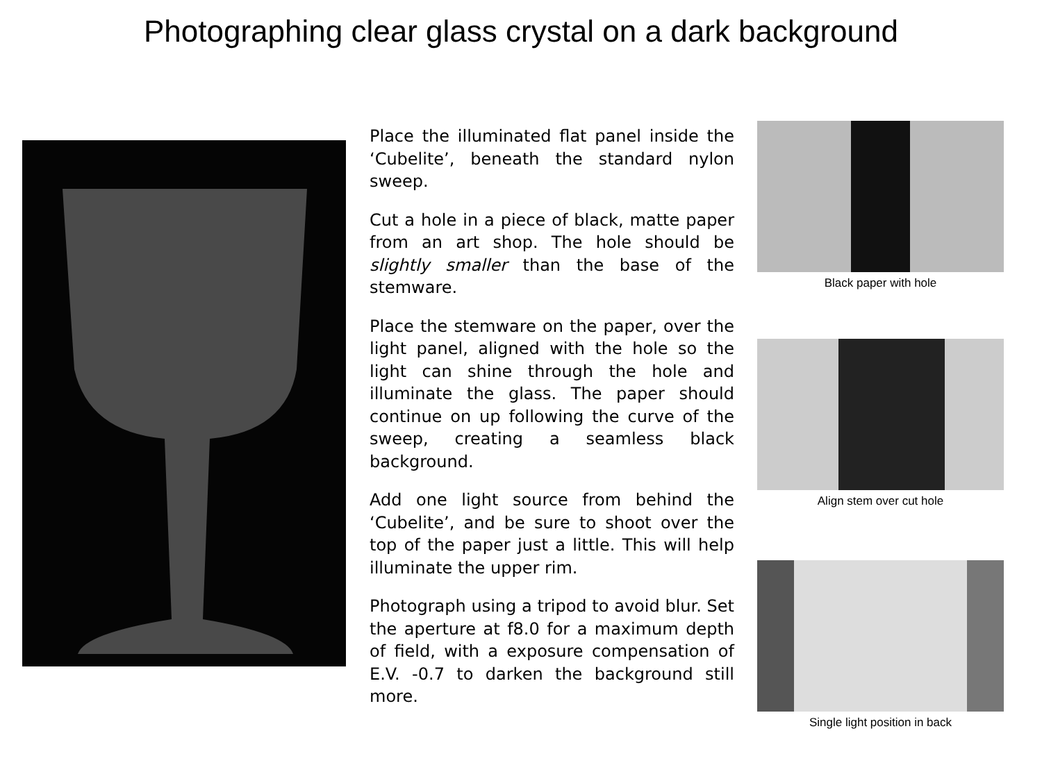Photographing clear glass crystal on a dark background
Place the illuminated flat panel inside the ‘Cubelite’, beneath the standard nylon sweep.
Cut a hole in a piece of black, matte paper from an art shop. The hole should be slightly smaller than the base of the stemware.
Place the stemware on the paper, over the light panel, aligned with the hole so the light can shine through the hole and illuminate the glass. The paper should continue on up following the curve of the sweep, creating a seamless black background.
Add one light source from behind the ‘Cubelite’, and be sure to shoot over the top of the paper just a little. This will help illuminate the upper rim.
Photograph using a tripod to avoid blur. Set the aperture at f8.0 for a maximum depth of field, with a exposure compensation of E.V. -0.7 to darken the background still more.
Black paper with hole
Align stem over cut hole
Single light position in back